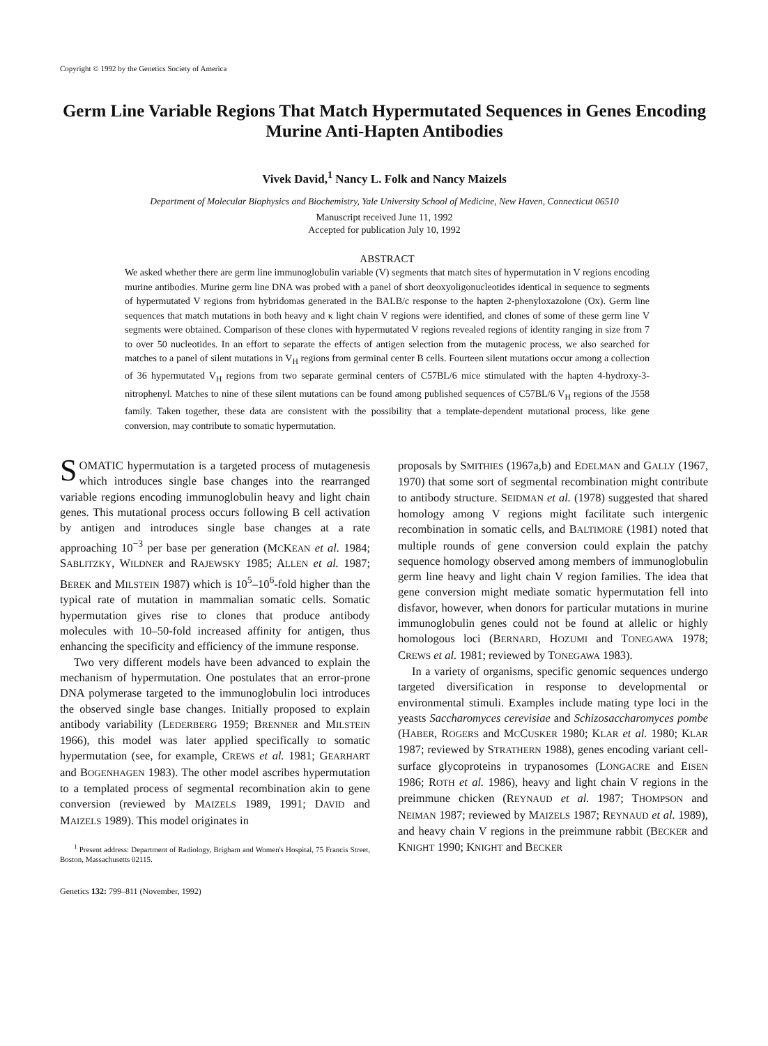Copyright © 1992 by the Genetics Society of America
Germ Line Variable Regions That Match Hypermutated Sequences in Genes Encoding Murine Anti-Hapten Antibodies
Vivek David,<sup>1</sup> Nancy L. Folk and Nancy Maizels
Department of Molecular Biophysics and Biochemistry, Yale University School of Medicine, New Haven, Connecticut 06510
Manuscript received June 11, 1992
Accepted for publication July 10, 1992
ABSTRACT
We asked whether there are germ line immunoglobulin variable (V) segments that match sites of hypermutation in V regions encoding murine antibodies. Murine germ line DNA was probed with a panel of short deoxyoligonucleotides identical in sequence to segments of hypermutated V regions from hybridomas generated in the BALB/c response to the hapten 2-phenyloxazolone (Ox). Germ line sequences that match mutations in both heavy and κ light chain V regions were identified, and clones of some of these germ line V segments were obtained. Comparison of these clones with hypermutated V regions revealed regions of identity ranging in size from 7 to over 50 nucleotides. In an effort to separate the effects of antigen selection from the mutagenic process, we also searched for matches to a panel of silent mutations in V<sub>H</sub> regions from germinal center B cells. Fourteen silent mutations occur among a collection of 36 hypermutated V<sub>H</sub> regions from two separate germinal centers of C57BL/6 mice stimulated with the hapten 4-hydroxy-3-nitrophenyl. Matches to nine of these silent mutations can be found among published sequences of C57BL/6 V<sub>H</sub> regions of the J558 family. Taken together, these data are consistent with the possibility that a template-dependent mutational process, like gene conversion, may contribute to somatic hypermutation.
SOMATIC hypermutation is a targeted process of mutagenesis which introduces single base changes into the rearranged variable regions encoding immunoglobulin heavy and light chain genes. This mutational process occurs following B cell activation by antigen and introduces single base changes at a rate approaching 10<sup>−3</sup> per base per generation (MCKEAN et al. 1984; SABLITZKY, WILDNER and RAJEWSKY 1985; ALLEN et al. 1987; BEREK and MILSTEIN 1987) which is 10<sup>5</sup>–10<sup>6</sup>-fold higher than the typical rate of mutation in mammalian somatic cells. Somatic hypermutation gives rise to clones that produce antibody molecules with 10–50-fold increased affinity for antigen, thus enhancing the specificity and efficiency of the immune response.
Two very different models have been advanced to explain the mechanism of hypermutation. One postulates that an error-prone DNA polymerase targeted to the immunoglobulin loci introduces the observed single base changes. Initially proposed to explain antibody variability (LEDERBERG 1959; BRENNER and MILSTEIN 1966), this model was later applied specifically to somatic hypermutation (see, for example, CREWS et al. 1981; GEARHART and BOGENHAGEN 1983). The other model ascribes hypermutation to a templated process of segmental recombination akin to gene conversion (reviewed by MAIZELS 1989, 1991; DAVID and MAIZELS 1989). This model originates in
<sup>1</sup> Present address: Department of Radiology, Brigham and Women's Hospital, 75 Francis Street, Boston, Massachusetts 02115.
Genetics 132: 799–811 (November, 1992)
proposals by SMITHIES (1967a,b) and EDELMAN and GALLY (1967, 1970) that some sort of segmental recombination might contribute to antibody structure. SEIDMAN et al. (1978) suggested that shared homology among V regions might facilitate such intergenic recombination in somatic cells, and BALTIMORE (1981) noted that multiple rounds of gene conversion could explain the patchy sequence homology observed among members of immunoglobulin germ line heavy and light chain V region families. The idea that gene conversion might mediate somatic hypermutation fell into disfavor, however, when donors for particular mutations in murine immunoglobulin genes could not be found at allelic or highly homologous loci (BERNARD, HOZUMI and TONEGAWA 1978; CREWS et al. 1981; reviewed by TONEGAWA 1983).
In a variety of organisms, specific genomic sequences undergo targeted diversification in response to developmental or environmental stimuli. Examples include mating type loci in the yeasts Saccharomyces cerevisiae and Schizosaccharomyces pombe (HABER, ROGERS and MCCUSKER 1980; KLAR et al. 1980; KLAR 1987; reviewed by STRATHERN 1988), genes encoding variant cell-surface glycoproteins in trypanosomes (LONGACRE and EISEN 1986; ROTH et al. 1986), heavy and light chain V regions in the preimmune chicken (REYNAUD et al. 1987; THOMPSON and NEIMAN 1987; reviewed by MAIZELS 1987; REYNAUD et al. 1989), and heavy chain V regions in the preimmune rabbit (BECKER and KNIGHT 1990; KNIGHT and BECKER